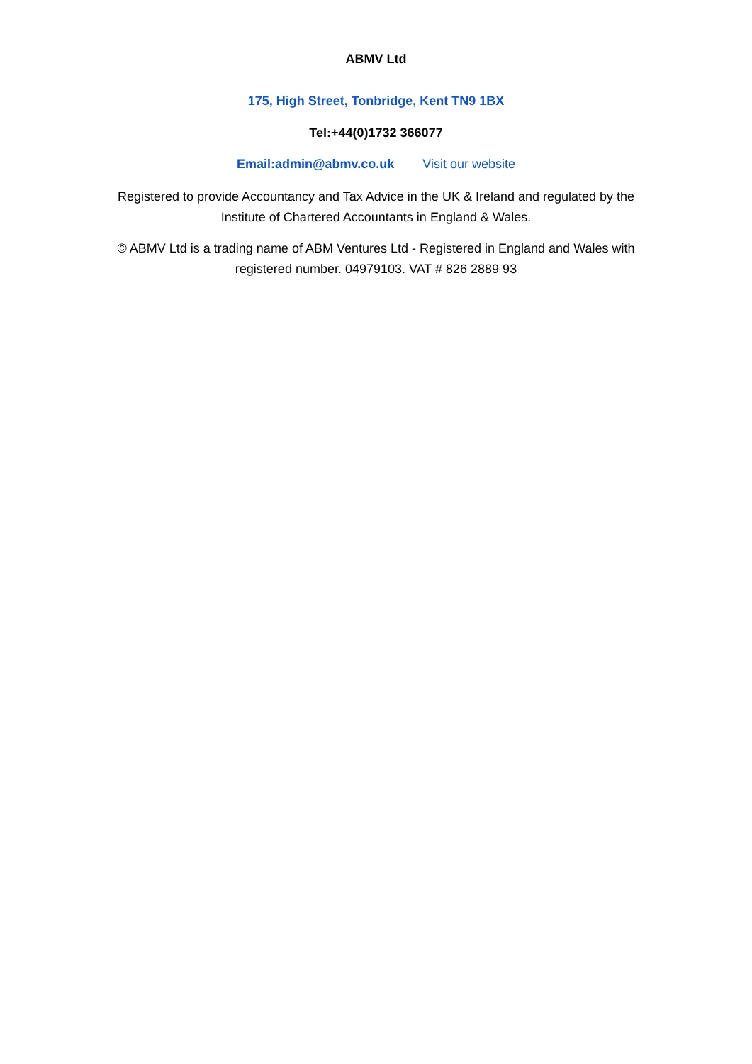ABMV Ltd
175, High Street, Tonbridge, Kent TN9 1BX
Tel:+44(0)1732 366077
Email:admin@abmv.co.uk Visit our website
Registered to provide Accountancy and Tax Advice in the UK & Ireland and regulated by the Institute of Chartered Accountants in England & Wales.
© ABMV Ltd is a trading name of ABM Ventures Ltd - Registered in England and Wales with registered number. 04979103. VAT # 826 2889 93